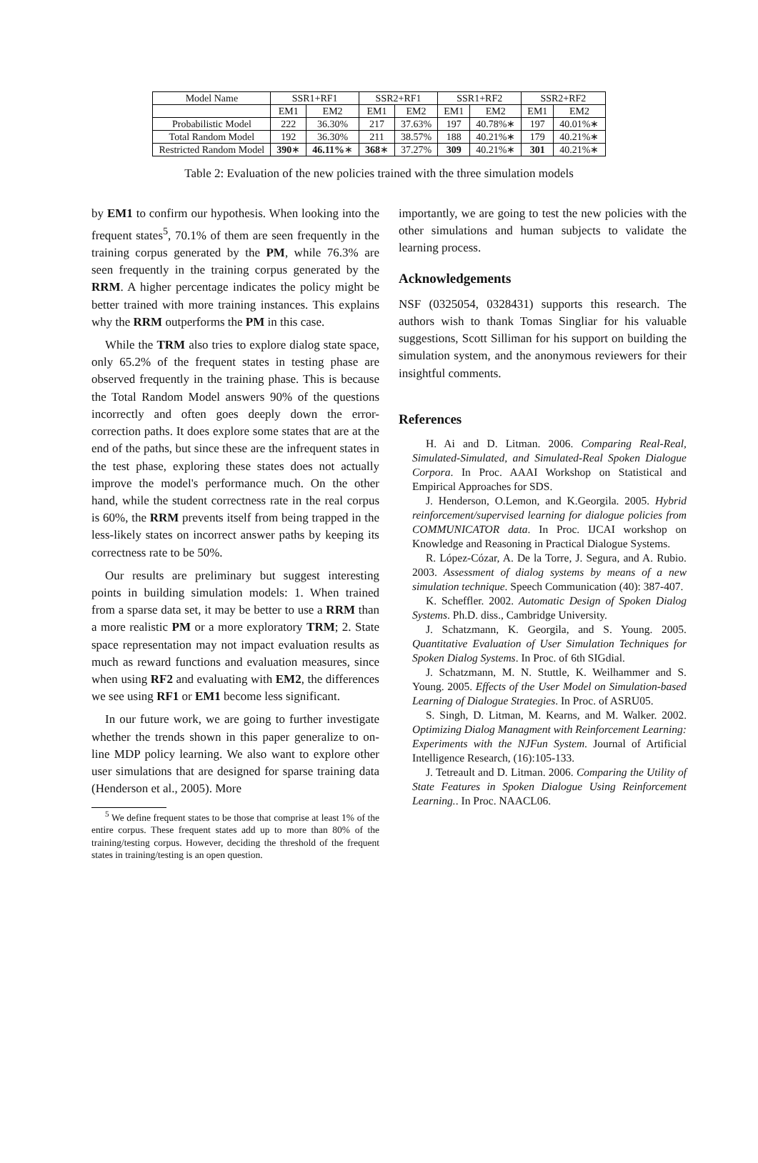| Model Name | SSR1+RF1 | | SSR2+RF1 | | SSR1+RF2 | | SSR2+RF2 | |
| --- | --- | --- | --- | --- | --- | --- | --- | --- |
| | EM1 | EM2 | EM1 | EM2 | EM1 | EM2 | EM1 | EM2 |
| Probabilistic Model | 222 | 36.30% | 217 | 37.63% | 197 | 40.78%∗ | 197 | 40.01%∗ |
| Total Random Model | 192 | 36.30% | 211 | 38.57% | 188 | 40.21%∗ | 179 | 40.21%∗ |
| Restricted Random Model | 390 ∗ | 46.11% ∗ | 368 ∗ | 37.27% | 309 | 40.21%∗ | 301 | 40.21%∗ |
Table 2: Evaluation of the new policies trained with the three simulation models
by EM1 to confirm our hypothesis. When looking into the frequent states<sup>5</sup>, 70.1% of them are seen frequently in the training corpus generated by the PM, while 76.3% are seen frequently in the training corpus generated by the RRM. A higher percentage indicates the policy might be better trained with more training instances. This explains why the RRM outperforms the PM in this case.
While the TRM also tries to explore dialog state space, only 65.2% of the frequent states in testing phase are observed frequently in the training phase. This is because the Total Random Model answers 90% of the questions incorrectly and often goes deeply down the error-correction paths. It does explore some states that are at the end of the paths, but since these are the infrequent states in the test phase, exploring these states does not actually improve the model's performance much. On the other hand, while the student correctness rate in the real corpus is 60%, the RRM prevents itself from being trapped in the less-likely states on incorrect answer paths by keeping its correctness rate to be 50%.
Our results are preliminary but suggest interesting points in building simulation models: 1. When trained from a sparse data set, it may be better to use a RRM than a more realistic PM or a more exploratory TRM; 2. State space representation may not impact evaluation results as much as reward functions and evaluation measures, since when using RF2 and evaluating with EM2, the differences we see using RF1 or EM1 become less significant.
In our future work, we are going to further investigate whether the trends shown in this paper generalize to on-line MDP policy learning. We also want to explore other user simulations that are designed for sparse training data (Henderson et al., 2005). More
<sup>5</sup> We define frequent states to be those that comprise at least 1% of the entire corpus. These frequent states add up to more than 80% of the training/testing corpus. However, deciding the threshold of the frequent states in training/testing is an open question.
importantly, we are going to test the new policies with the other simulations and human subjects to validate the learning process.
Acknowledgements
NSF (0325054, 0328431) supports this research. The authors wish to thank Tomas Singliar for his valuable suggestions, Scott Silliman for his support on building the simulation system, and the anonymous reviewers for their insightful comments.
References
H. Ai and D. Litman. 2006. Comparing Real-Real, Simulated-Simulated, and Simulated-Real Spoken Dialogue Corpora. In Proc. AAAI Workshop on Statistical and Empirical Approaches for SDS.
J. Henderson, O.Lemon, and K.Georgila. 2005. Hybrid reinforcement/supervised learning for dialogue policies from COMMUNICATOR data. In Proc. IJCAI workshop on Knowledge and Reasoning in Practical Dialogue Systems.
R. López-Cózar, A. De la Torre, J. Segura, and A. Rubio. 2003. Assessment of dialog systems by means of a new simulation technique. Speech Communication (40): 387-407.
K. Scheffler. 2002. Automatic Design of Spoken Dialog Systems. Ph.D. diss., Cambridge University.
J. Schatzmann, K. Georgila, and S. Young. 2005. Quantitative Evaluation of User Simulation Techniques for Spoken Dialog Systems. In Proc. of 6th SIGdial.
J. Schatzmann, M. N. Stuttle, K. Weilhammer and S. Young. 2005. Effects of the User Model on Simulation-based Learning of Dialogue Strategies. In Proc. of ASRU05.
S. Singh, D. Litman, M. Kearns, and M. Walker. 2002. Optimizing Dialog Managment with Reinforcement Learning: Experiments with the NJFun System. Journal of Artificial Intelligence Research, (16):105-133.
J. Tetreault and D. Litman. 2006. Comparing the Utility of State Features in Spoken Dialogue Using Reinforcement Learning.. In Proc. NAACL06.